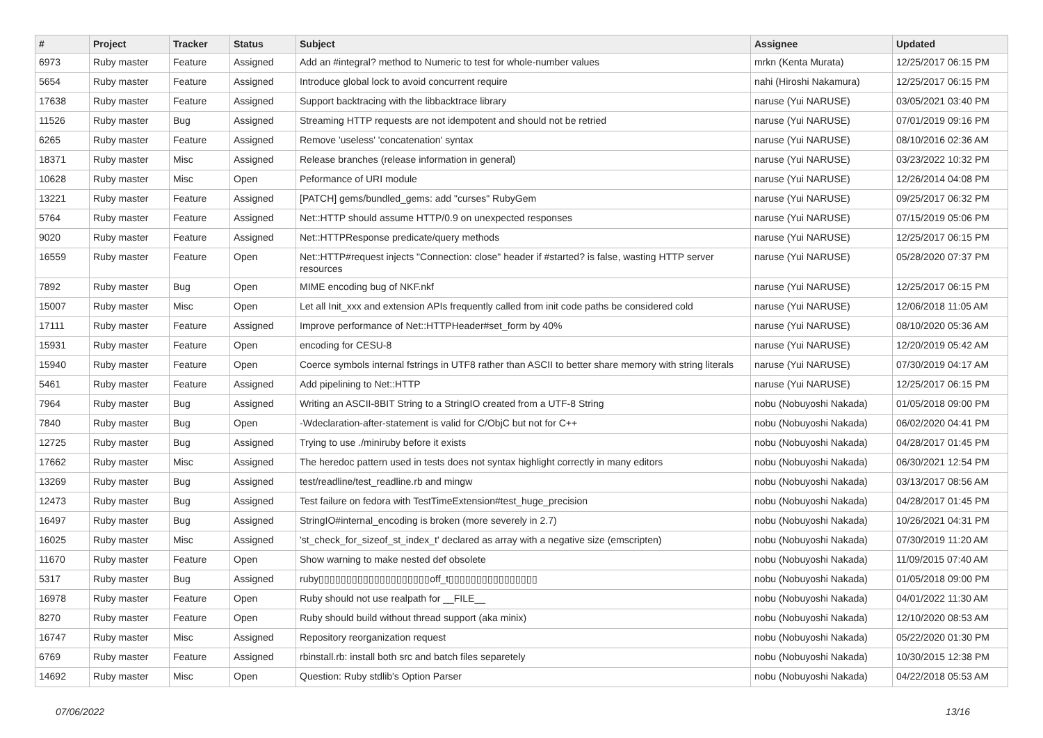| # | Project | Tracker | Status | Subject | Assignee | Updated |
| --- | --- | --- | --- | --- | --- | --- |
| 6973 | Ruby master | Feature | Assigned | Add an #integral? method to Numeric to test for whole-number values | mrkn (Kenta Murata) | 12/25/2017 06:15 PM |
| 5654 | Ruby master | Feature | Assigned | Introduce global lock to avoid concurrent require | nahi (Hiroshi Nakamura) | 12/25/2017 06:15 PM |
| 17638 | Ruby master | Feature | Assigned | Support backtracing with the libbacktrace library | naruse (Yui NARUSE) | 03/05/2021 03:40 PM |
| 11526 | Ruby master | Bug | Assigned | Streaming HTTP requests are not idempotent and should not be retried | naruse (Yui NARUSE) | 07/01/2019 09:16 PM |
| 6265 | Ruby master | Feature | Assigned | Remove 'useless' 'concatenation' syntax | naruse (Yui NARUSE) | 08/10/2016 02:36 AM |
| 18371 | Ruby master | Misc | Assigned | Release branches (release information in general) | naruse (Yui NARUSE) | 03/23/2022 10:32 PM |
| 10628 | Ruby master | Misc | Open | Peformance of URI module | naruse (Yui NARUSE) | 12/26/2014 04:08 PM |
| 13221 | Ruby master | Feature | Assigned | [PATCH] gems/bundled_gems: add "curses" RubyGem | naruse (Yui NARUSE) | 09/25/2017 06:32 PM |
| 5764 | Ruby master | Feature | Assigned | Net::HTTP should assume HTTP/0.9 on unexpected responses | naruse (Yui NARUSE) | 07/15/2019 05:06 PM |
| 9020 | Ruby master | Feature | Assigned | Net::HTTPResponse predicate/query methods | naruse (Yui NARUSE) | 12/25/2017 06:15 PM |
| 16559 | Ruby master | Feature | Open | Net::HTTP#request injects "Connection: close" header if #started? is false, wasting HTTP server resources | naruse (Yui NARUSE) | 05/28/2020 07:37 PM |
| 7892 | Ruby master | Bug | Open | MIME encoding bug of NKF.nkf | naruse (Yui NARUSE) | 12/25/2017 06:15 PM |
| 15007 | Ruby master | Misc | Open | Let all Init_xxx and extension APIs frequently called from init code paths be considered cold | naruse (Yui NARUSE) | 12/06/2018 11:05 AM |
| 17111 | Ruby master | Feature | Assigned | Improve performance of Net::HTTPHeader#set_form by 40% | naruse (Yui NARUSE) | 08/10/2020 05:36 AM |
| 15931 | Ruby master | Feature | Open | encoding for CESU-8 | naruse (Yui NARUSE) | 12/20/2019 05:42 AM |
| 15940 | Ruby master | Feature | Open | Coerce symbols internal fstrings in UTF8 rather than ASCII to better share memory with string literals | naruse (Yui NARUSE) | 07/30/2019 04:17 AM |
| 5461 | Ruby master | Feature | Assigned | Add pipelining to Net::HTTP | naruse (Yui NARUSE) | 12/25/2017 06:15 PM |
| 7964 | Ruby master | Bug | Assigned | Writing an ASCII-8BIT String to a StringIO created from a UTF-8 String | nobu (Nobuyoshi Nakada) | 01/05/2018 09:00 PM |
| 7840 | Ruby master | Bug | Open | -Wdeclaration-after-statement is valid for C/ObjC but not for C++ | nobu (Nobuyoshi Nakada) | 06/02/2020 04:41 PM |
| 12725 | Ruby master | Bug | Assigned | Trying to use ./miniruby before it exists | nobu (Nobuyoshi Nakada) | 04/28/2017 01:45 PM |
| 17662 | Ruby master | Misc | Assigned | The heredoc pattern used in tests does not syntax highlight correctly in many editors | nobu (Nobuyoshi Nakada) | 06/30/2021 12:54 PM |
| 13269 | Ruby master | Bug | Assigned | test/readline/test_readline.rb and mingw | nobu (Nobuyoshi Nakada) | 03/13/2017 08:56 AM |
| 12473 | Ruby master | Bug | Assigned | Test failure on fedora with TestTimeExtension#test_huge_precision | nobu (Nobuyoshi Nakada) | 04/28/2017 01:45 PM |
| 16497 | Ruby master | Bug | Assigned | StringIO#internal_encoding is broken (more severely in 2.7) | nobu (Nobuyoshi Nakada) | 10/26/2021 04:31 PM |
| 16025 | Ruby master | Misc | Assigned | 'st_check_for_sizeof_st_index_t' declared as array with a negative size (emscripten) | nobu (Nobuyoshi Nakada) | 07/30/2019 11:20 AM |
| 11670 | Ruby master | Feature | Open | Show warning to make nested def obsolete | nobu (Nobuyoshi Nakada) | 11/09/2015 07:40 AM |
| 5317 | Ruby master | Bug | Assigned | ruby▯▯▯▯▯▯▯▯▯▯▯▯▯▯▯▯▯▯▯▯off_t▯▯▯▯▯▯▯▯▯▯▯▯▯▯▯▯ | nobu (Nobuyoshi Nakada) | 01/05/2018 09:00 PM |
| 16978 | Ruby master | Feature | Open | Ruby should not use realpath for __FILE__ | nobu (Nobuyoshi Nakada) | 04/01/2022 11:30 AM |
| 8270 | Ruby master | Feature | Open | Ruby should build without thread support (aka minix) | nobu (Nobuyoshi Nakada) | 12/10/2020 08:53 AM |
| 16747 | Ruby master | Misc | Assigned | Repository reorganization request | nobu (Nobuyoshi Nakada) | 05/22/2020 01:30 PM |
| 6769 | Ruby master | Feature | Assigned | rbinstall.rb: install both src and batch files separetely | nobu (Nobuyoshi Nakada) | 10/30/2015 12:38 PM |
| 14692 | Ruby master | Misc | Open | Question: Ruby stdlib's Option Parser | nobu (Nobuyoshi Nakada) | 04/22/2018 05:53 AM |
07/06/2022 13/16